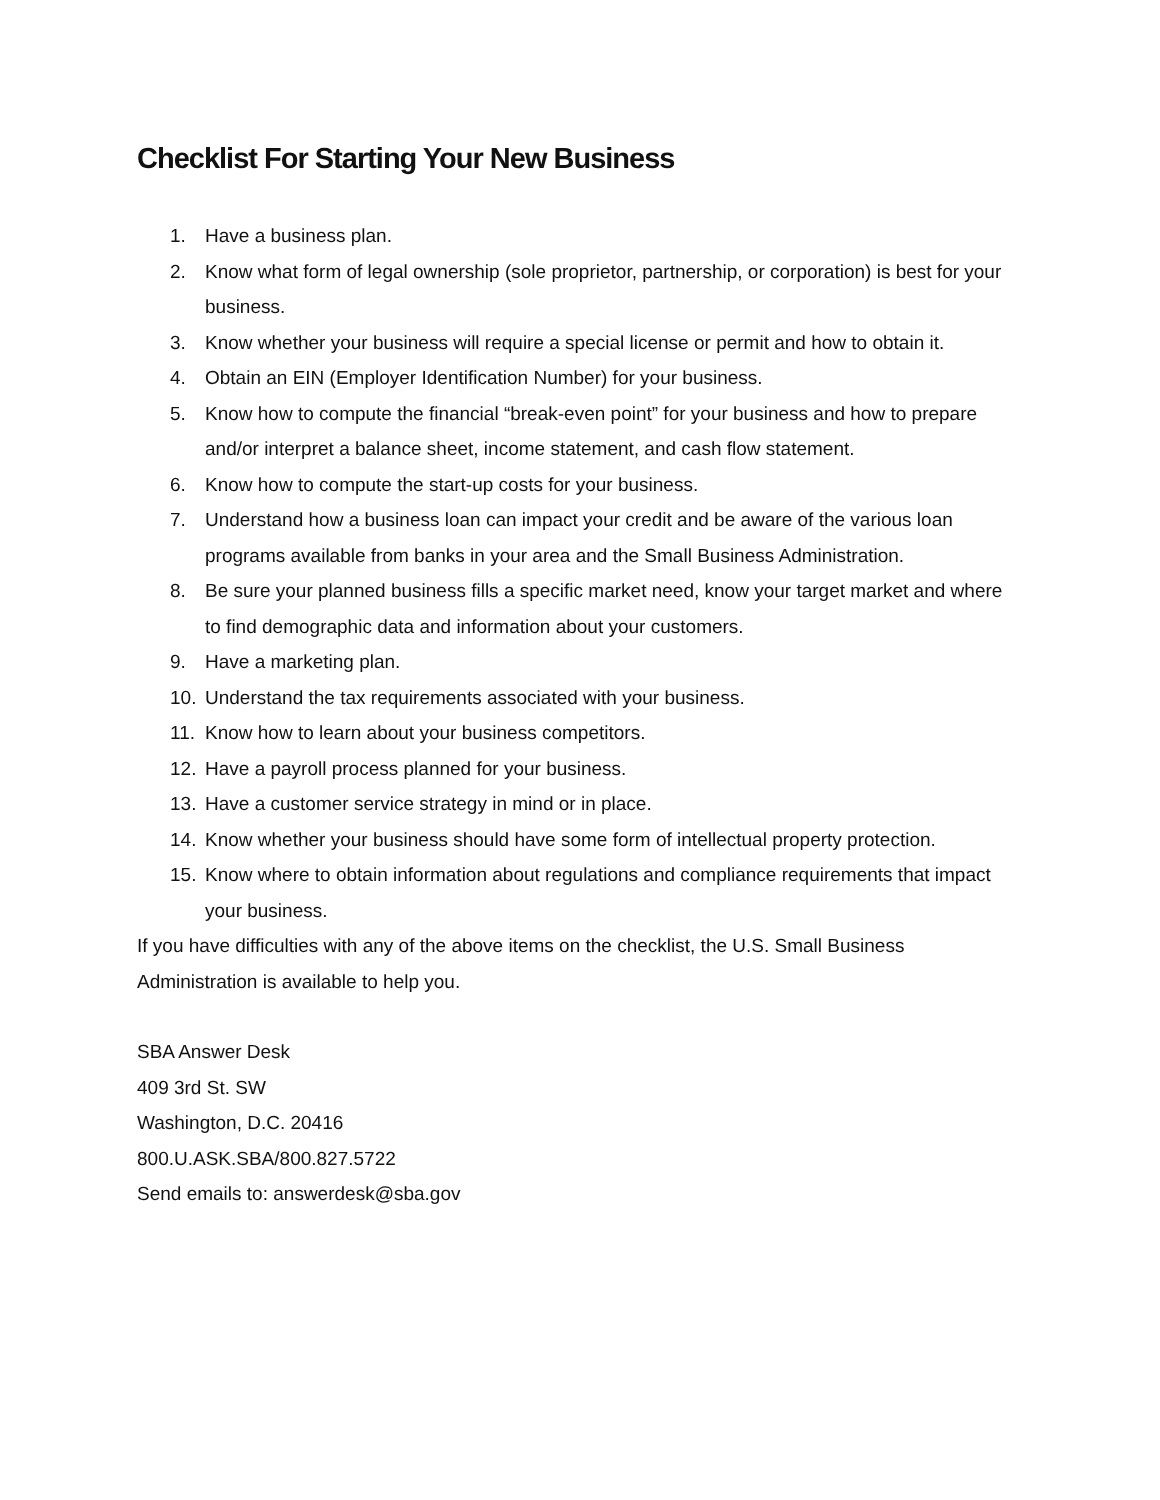Checklist For Starting Your New Business
1. Have a business plan.
2. Know what form of legal ownership (sole proprietor, partnership, or corporation) is best for your business.
3. Know whether your business will require a special license or permit and how to obtain it.
4. Obtain an EIN (Employer Identification Number) for your business.
5. Know how to compute the financial “break-even point” for your business and how to prepare and/or interpret a balance sheet, income statement, and cash flow statement.
6. Know how to compute the start-up costs for your business.
7. Understand how a business loan can impact your credit and be aware of the various loan programs available from banks in your area and the Small Business Administration.
8. Be sure your planned business fills a specific market need, know your target market and where to find demographic data and information about your customers.
9. Have a marketing plan.
10. Understand the tax requirements associated with your business.
11. Know how to learn about your business competitors.
12. Have a payroll process planned for your business.
13. Have a customer service strategy in mind or in place.
14. Know whether your business should have some form of intellectual property protection.
15. Know where to obtain information about regulations and compliance requirements that impact your business.
If you have difficulties with any of the above items on the checklist, the U.S. Small Business Administration is available to help you.
SBA Answer Desk
409 3rd St. SW
Washington, D.C. 20416
800.U.ASK.SBA/800.827.5722
Send emails to: answerdesk@sba.gov